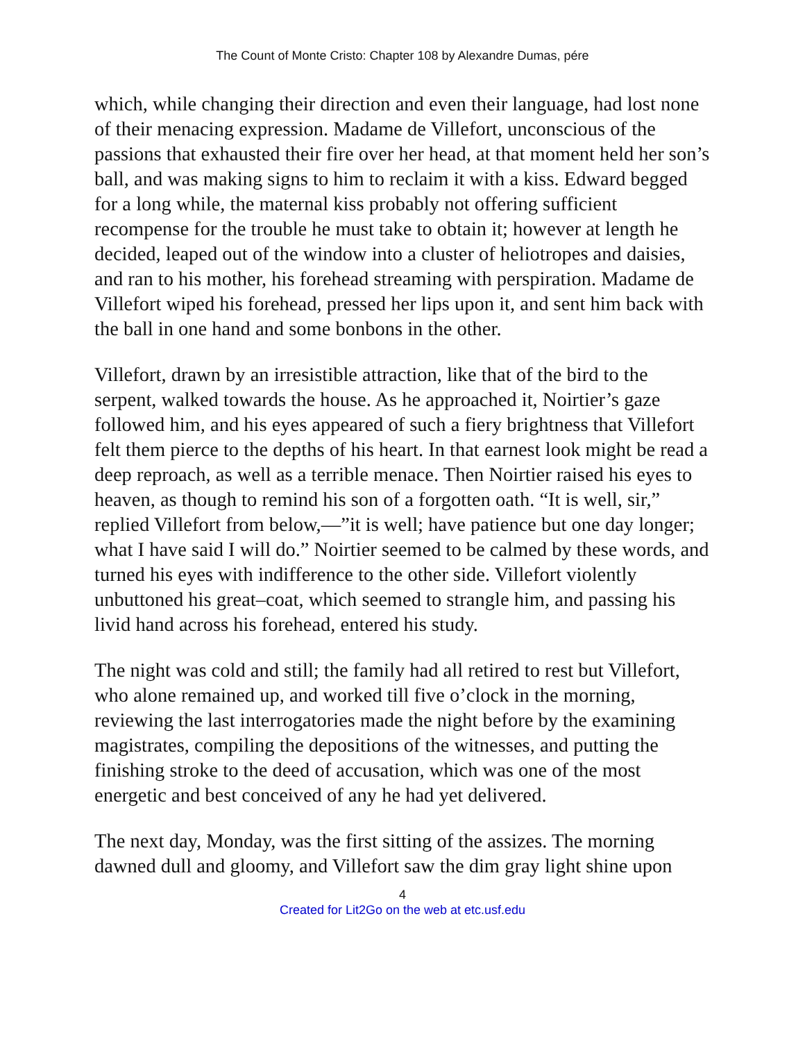The Count of Monte Cristo: Chapter 108 by Alexandre Dumas, pére
which, while changing their direction and even their language, had lost none of their menacing expression. Madame de Villefort, unconscious of the passions that exhausted their fire over her head, at that moment held her son’s ball, and was making signs to him to reclaim it with a kiss. Edward begged for a long while, the maternal kiss probably not offering sufficient recompense for the trouble he must take to obtain it; however at length he decided, leaped out of the window into a cluster of heliotropes and daisies, and ran to his mother, his forehead streaming with perspiration. Madame de Villefort wiped his forehead, pressed her lips upon it, and sent him back with the ball in one hand and some bonbons in the other.
Villefort, drawn by an irresistible attraction, like that of the bird to the serpent, walked towards the house. As he approached it, Noirtier’s gaze followed him, and his eyes appeared of such a fiery brightness that Villefort felt them pierce to the depths of his heart. In that earnest look might be read a deep reproach, as well as a terrible menace. Then Noirtier raised his eyes to heaven, as though to remind his son of a forgotten oath. “It is well, sir,” replied Villefort from below,—”it is well; have patience but one day longer; what I have said I will do.” Noirtier seemed to be calmed by these words, and turned his eyes with indifference to the other side. Villefort violently unbuttoned his great–coat, which seemed to strangle him, and passing his livid hand across his forehead, entered his study.
The night was cold and still; the family had all retired to rest but Villefort, who alone remained up, and worked till five o’clock in the morning, reviewing the last interrogatories made the night before by the examining magistrates, compiling the depositions of the witnesses, and putting the finishing stroke to the deed of accusation, which was one of the most energetic and best conceived of any he had yet delivered.
The next day, Monday, was the first sitting of the assizes. The morning dawned dull and gloomy, and Villefort saw the dim gray light shine upon
4
Created for Lit2Go on the web at etc.usf.edu